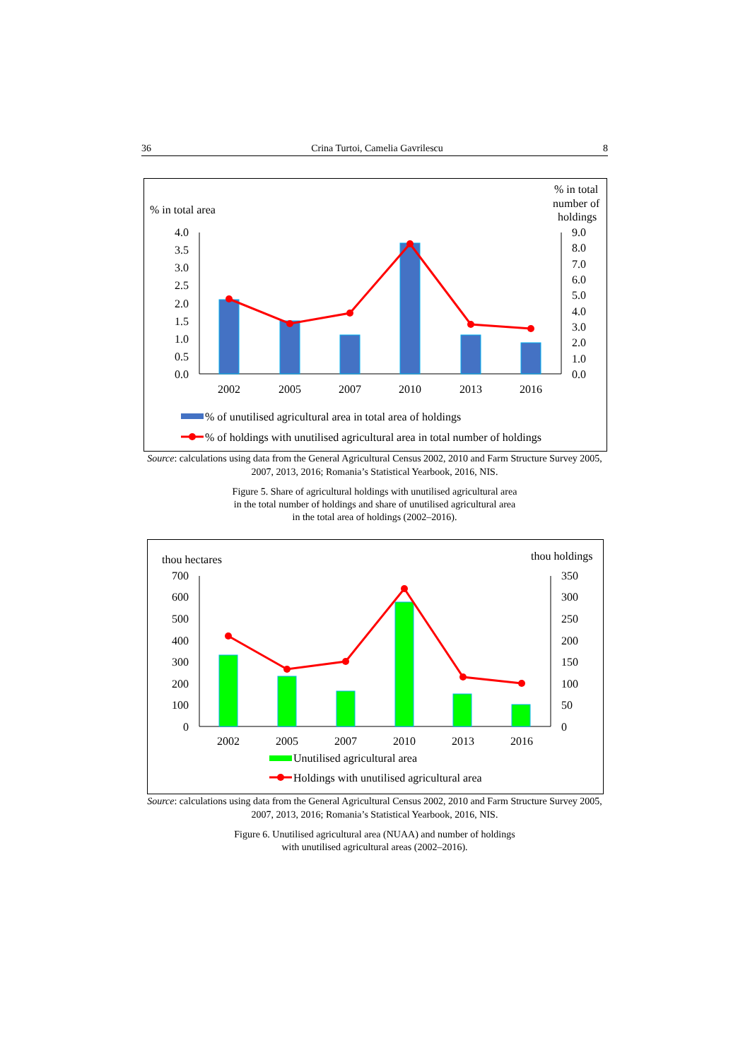36 Crina Turtoi, Camelia Gavrilescu 8
% in total area
% in total
number of
holdings
4.0
3.5
3.0
2.5
2.0
1.5
1.0
0.5
0.0
9.0
8.0
7.0
6.0
5.0
4.0
3.0
2.0
1.0
0.0
2002
2005
2007
2010
2013
2016
% of unutilised agricultural area in total area of holdings
% of holdings with unutilised agricultural area in total number of holdings
Source: calculations using data from the General Agricultural Census 2002, 2010 and Farm Structure Survey 2005, 2007, 2013, 2016; Romania’s Statistical Yearbook, 2016, NIS.
Figure 5. Share of agricultural holdings with unutilised agricultural area
in the total number of holdings and share of unutilised agricultural area
in the total area of holdings (2002–2016).
thou hectares
thou holdings
700
600
500
400
300
200
100
0
350
300
250
200
150
100
50
0
2002
2005
2007
2010
2013
2016
Unutilised agricultural area
Holdings with unutilised agricultural area
Source: calculations using data from the General Agricultural Census 2002, 2010 and Farm Structure Survey 2005, 2007, 2013, 2016; Romania’s Statistical Yearbook, 2016, NIS.
Figure 6. Unutilised agricultural area (NUAA) and number of holdings
with unutilised agricultural areas (2002–2016).